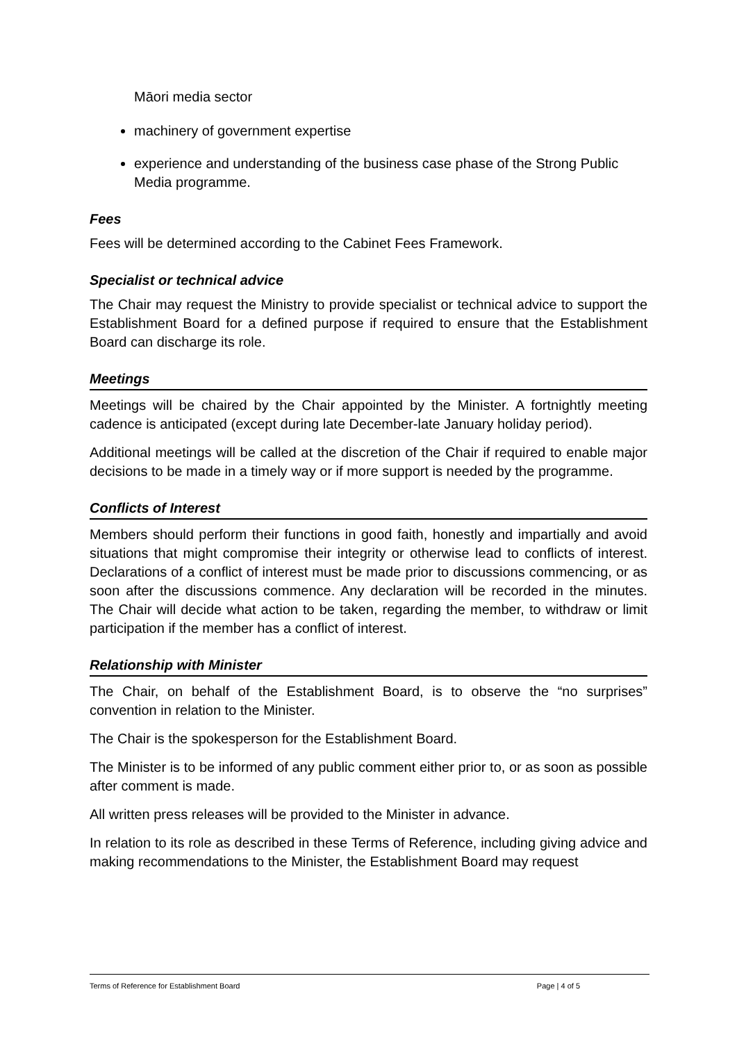Māori media sector
machinery of government expertise
experience and understanding of the business case phase of the Strong Public Media programme.
Fees
Fees will be determined according to the Cabinet Fees Framework.
Specialist or technical advice
The Chair may request the Ministry to provide specialist or technical advice to support the Establishment Board for a defined purpose if required to ensure that the Establishment Board can discharge its role.
Meetings
Meetings will be chaired by the Chair appointed by the Minister. A fortnightly meeting cadence is anticipated (except during late December-late January holiday period).
Additional meetings will be called at the discretion of the Chair if required to enable major decisions to be made in a timely way or if more support is needed by the programme.
Conflicts of Interest
Members should perform their functions in good faith, honestly and impartially and avoid situations that might compromise their integrity or otherwise lead to conflicts of interest. Declarations of a conflict of interest must be made prior to discussions commencing, or as soon after the discussions commence. Any declaration will be recorded in the minutes. The Chair will decide what action to be taken, regarding the member, to withdraw or limit participation if the member has a conflict of interest.
Relationship with Minister
The Chair, on behalf of the Establishment Board, is to observe the “no surprises” convention in relation to the Minister.
The Chair is the spokesperson for the Establishment Board.
The Minister is to be informed of any public comment either prior to, or as soon as possible after comment is made.
All written press releases will be provided to the Minister in advance.
In relation to its role as described in these Terms of Reference, including giving advice and making recommendations to the Minister, the Establishment Board may request
Terms of Reference for Establishment Board Page | 4 of 5